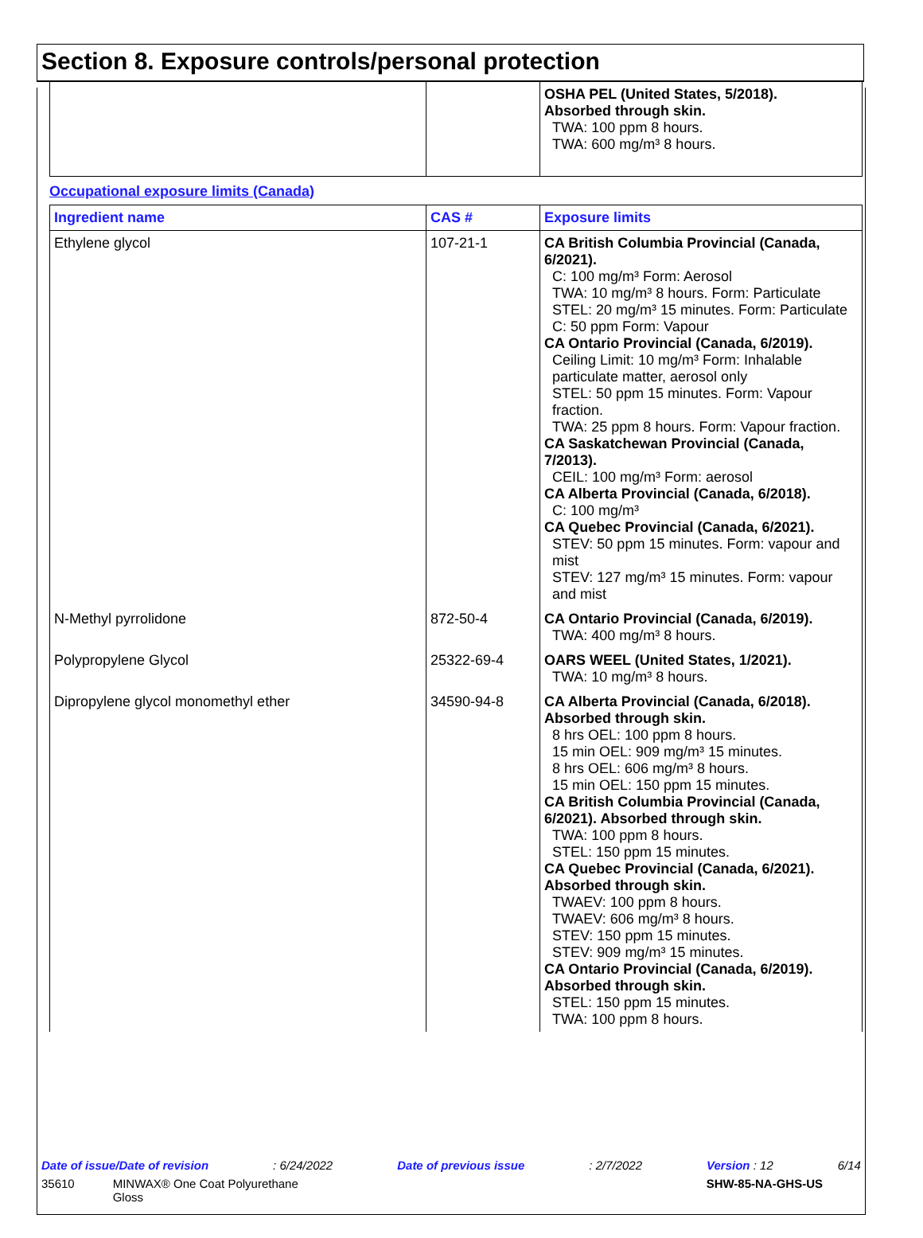Section 8. Exposure controls/personal protection
| | | OSHA PEL (United States, 5/2018). Absorbed through skin. TWA: 100 ppm 8 hours. TWA: 600 mg/m³ 8 hours. |
Occupational exposure limits (Canada)
| Ingredient name | CAS # | Exposure limits |
| --- | --- | --- |
| Ethylene glycol | 107-21-1 | CA British Columbia Provincial (Canada, 6/2021). C: 100 mg/m³ Form: Aerosol TWA: 10 mg/m³ 8 hours. Form: Particulate STEL: 20 mg/m³ 15 minutes. Form: Particulate C: 50 ppm Form: Vapour CA Ontario Provincial (Canada, 6/2019). Ceiling Limit: 10 mg/m³ Form: Inhalable particulate matter, aerosol only STEL: 50 ppm 15 minutes. Form: Vapour fraction. TWA: 25 ppm 8 hours. Form: Vapour fraction. CA Saskatchewan Provincial (Canada, 7/2013). CEIL: 100 mg/m³ Form: aerosol CA Alberta Provincial (Canada, 6/2018). C: 100 mg/m³ CA Quebec Provincial (Canada, 6/2021). STEV: 50 ppm 15 minutes. Form: vapour and mist STEV: 127 mg/m³ 15 minutes. Form: vapour and mist |
| N-Methyl pyrrolidone | 872-50-4 | CA Ontario Provincial (Canada, 6/2019). TWA: 400 mg/m³ 8 hours. |
| Polypropylene Glycol | 25322-69-4 | OARS WEEL (United States, 1/2021). TWA: 10 mg/m³ 8 hours. |
| Dipropylene glycol monomethyl ether | 34590-94-8 | CA Alberta Provincial (Canada, 6/2018). Absorbed through skin. 8 hrs OEL: 100 ppm 8 hours. 15 min OEL: 909 mg/m³ 15 minutes. 8 hrs OEL: 606 mg/m³ 8 hours. 15 min OEL: 150 ppm 15 minutes. CA British Columbia Provincial (Canada, 6/2021). Absorbed through skin. TWA: 100 ppm 8 hours. STEL: 150 ppm 15 minutes. CA Quebec Provincial (Canada, 6/2021). Absorbed through skin. TWAEV: 100 ppm 8 hours. TWAEV: 606 mg/m³ 8 hours. STEV: 150 ppm 15 minutes. STEV: 909 mg/m³ 15 minutes. CA Ontario Provincial (Canada, 6/2019). Absorbed through skin. STEL: 150 ppm 15 minutes. TWA: 100 ppm 8 hours. |
Date of issue/Date of revision: 6/24/2022 Date of previous issue: 2/7/2022 Version : 12 6/14
35610 MINWAX® One Coat Polyurethane Gloss SHW-85-NA-GHS-US